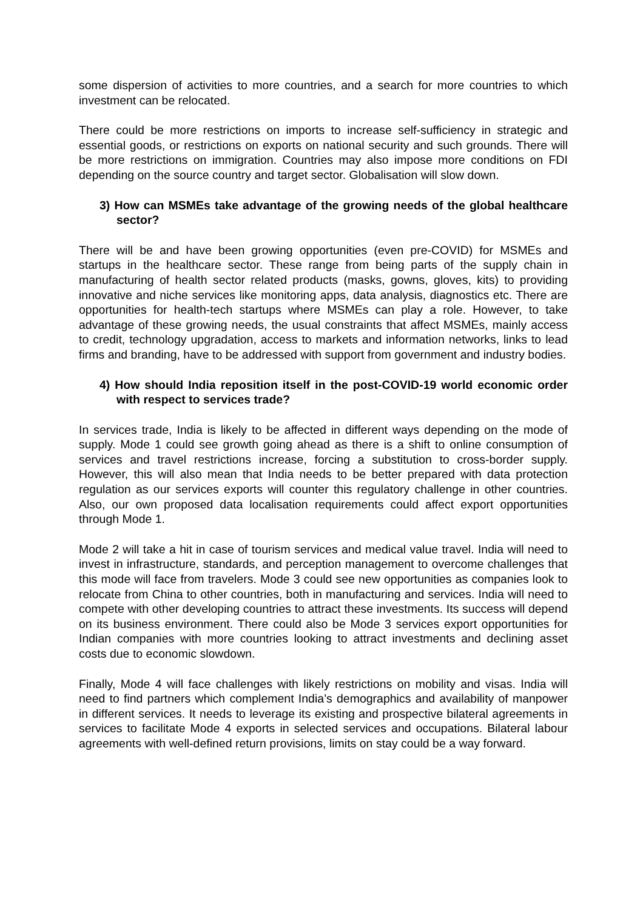some dispersion of activities to more countries, and a search for more countries to which investment can be relocated.
There could be more restrictions on imports to increase self-sufficiency in strategic and essential goods, or restrictions on exports on national security and such grounds. There will be more restrictions on immigration. Countries may also impose more conditions on FDI depending on the source country and target sector. Globalisation will slow down.
3) How can MSMEs take advantage of the growing needs of the global healthcare sector?
There will be and have been growing opportunities (even pre-COVID) for MSMEs and startups in the healthcare sector. These range from being parts of the supply chain in manufacturing of health sector related products (masks, gowns, gloves, kits) to providing innovative and niche services like monitoring apps, data analysis, diagnostics etc. There are opportunities for health-tech startups where MSMEs can play a role. However, to take advantage of these growing needs, the usual constraints that affect MSMEs, mainly access to credit, technology upgradation, access to markets and information networks, links to lead firms and branding, have to be addressed with support from government and industry bodies.
4) How should India reposition itself in the post-COVID-19 world economic order with respect to services trade?
In services trade, India is likely to be affected in different ways depending on the mode of supply. Mode 1 could see growth going ahead as there is a shift to online consumption of services and travel restrictions increase, forcing a substitution to cross-border supply. However, this will also mean that India needs to be better prepared with data protection regulation as our services exports will counter this regulatory challenge in other countries. Also, our own proposed data localisation requirements could affect export opportunities through Mode 1.
Mode 2 will take a hit in case of tourism services and medical value travel. India will need to invest in infrastructure, standards, and perception management to overcome challenges that this mode will face from travelers. Mode 3 could see new opportunities as companies look to relocate from China to other countries, both in manufacturing and services. India will need to compete with other developing countries to attract these investments. Its success will depend on its business environment. There could also be Mode 3 services export opportunities for Indian companies with more countries looking to attract investments and declining asset costs due to economic slowdown.
Finally, Mode 4 will face challenges with likely restrictions on mobility and visas. India will need to find partners which complement India’s demographics and availability of manpower in different services. It needs to leverage its existing and prospective bilateral agreements in services to facilitate Mode 4 exports in selected services and occupations. Bilateral labour agreements with well-defined return provisions, limits on stay could be a way forward.